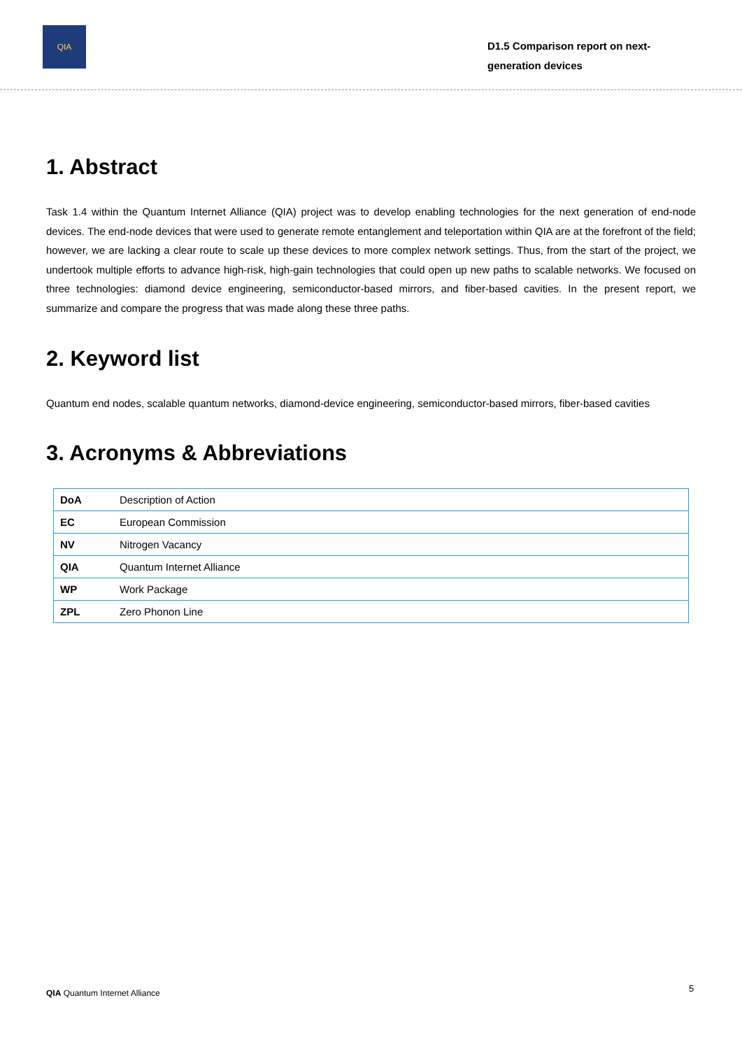QIA
D1.5 Comparison report on next-generation devices
1. Abstract
Task 1.4 within the Quantum Internet Alliance (QIA) project was to develop enabling technologies for the next generation of end-node devices. The end-node devices that were used to generate remote entanglement and teleportation within QIA are at the forefront of the field; however, we are lacking a clear route to scale up these devices to more complex network settings. Thus, from the start of the project, we undertook multiple efforts to advance high-risk, high-gain technologies that could open up new paths to scalable networks. We focused on three technologies: diamond device engineering, semiconductor-based mirrors, and fiber-based cavities. In the present report, we summarize and compare the progress that was made along these three paths.
2. Keyword list
Quantum end nodes, scalable quantum networks, diamond-device engineering, semiconductor-based mirrors, fiber-based cavities
3. Acronyms & Abbreviations
| DoA | Description of Action |
| EC | European Commission |
| NV | Nitrogen Vacancy |
| QIA | Quantum Internet Alliance |
| WP | Work Package |
| ZPL | Zero Phonon Line |
QIA Quantum Internet Alliance 5